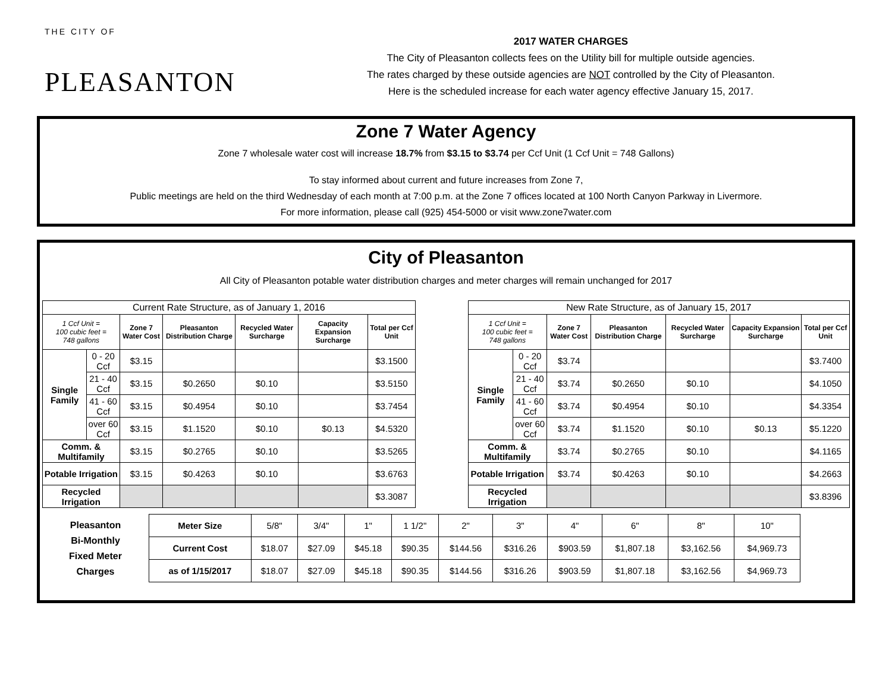THE CITY OF
PLEASANTON
2017 WATER CHARGES
The City of Pleasanton collects fees on the Utility bill for multiple outside agencies.
The rates charged by these outside agencies are NOT controlled by the City of Pleasanton.
Here is the scheduled increase for each water agency effective January 15, 2017.
Zone 7 Water Agency
Zone 7 wholesale water cost will increase 18.7% from $3.15 to $3.74 per Ccf Unit (1 Ccf Unit = 748 Gallons)
To stay informed about current and future increases from Zone 7,
Public meetings are held on the third Wednesday of each month at 7:00 p.m. at the Zone 7 offices located at 100 North Canyon Parkway in Livermore.
For more information, please call (925) 454-5000 or visit www.zone7water.com
City of Pleasanton
All City of Pleasanton potable water distribution charges and meter charges will remain unchanged for 2017
| Current Rate Structure, as of January 1, 2016 | | | | | | |
| --- | --- | --- | --- | --- | --- | --- |
| 1 Ccf Unit = 100 cubic feet = 748 gallons | | Zone 7 Water Cost | Pleasanton Distribution Charge | Recycled Water Surcharge | Capacity Expansion Surcharge | Total per Ccf Unit |
| Single Family | 0 - 20 Ccf | $3.15 | | | | $3.1500 |
| | 21 - 40 Ccf | $3.15 | $0.2650 | $0.10 | | $3.5150 |
| | 41 - 60 Ccf | $3.15 | $0.4954 | $0.10 | | $3.7454 |
| | over 60 Ccf | $3.15 | $1.1520 | $0.10 | $0.13 | $4.5320 |
| Comm. & Multifamily | | $3.15 | $0.2765 | $0.10 | | $3.5265 |
| Potable Irrigation | | $3.15 | $0.4263 | $0.10 | | $3.6763 |
| Recycled Irrigation | | | | | | $3.3087 |
| New Rate Structure, as of January 15, 2017 | | | | | | |
| --- | --- | --- | --- | --- | --- | --- |
| 1 Ccf Unit = 100 cubic feet = 748 gallons | | Zone 7 Water Cost | Pleasanton Distribution Charge | Recycled Water Surcharge | Capacity Expansion Surcharge | Total per Ccf Unit |
| Single Family | 0 - 20 Ccf | $3.74 | | | | $3.7400 |
| | 21 - 40 Ccf | $3.74 | $0.2650 | $0.10 | | $4.1050 |
| | 41 - 60 Ccf | $3.74 | $0.4954 | $0.10 | | $4.3354 |
| | over 60 Ccf | $3.74 | $1.1520 | $0.10 | $0.13 | $5.1220 |
| Comm. & Multifamily | | $3.74 | $0.2765 | $0.10 | | $4.1165 |
| Potable Irrigation | | $3.74 | $0.4263 | $0.10 | | $4.2663 |
| Recycled Irrigation | | | | | | $3.8396 |
| Pleasanton Bi-Monthly Fixed Meter Charges | Meter Size | 5/8" | 3/4" | 1" | 1 1/2" | 2" | 3" | 4" | 6" | 8" | 10" |
| | Current Cost | $18.07 | $27.09 | $45.18 | $90.35 | $144.56 | $316.26 | $903.59 | $1,807.18 | $3,162.56 | $4,969.73 |
| | as of 1/15/2017 | $18.07 | $27.09 | $45.18 | $90.35 | $144.56 | $316.26 | $903.59 | $1,807.18 | $3,162.56 | $4,969.73 |